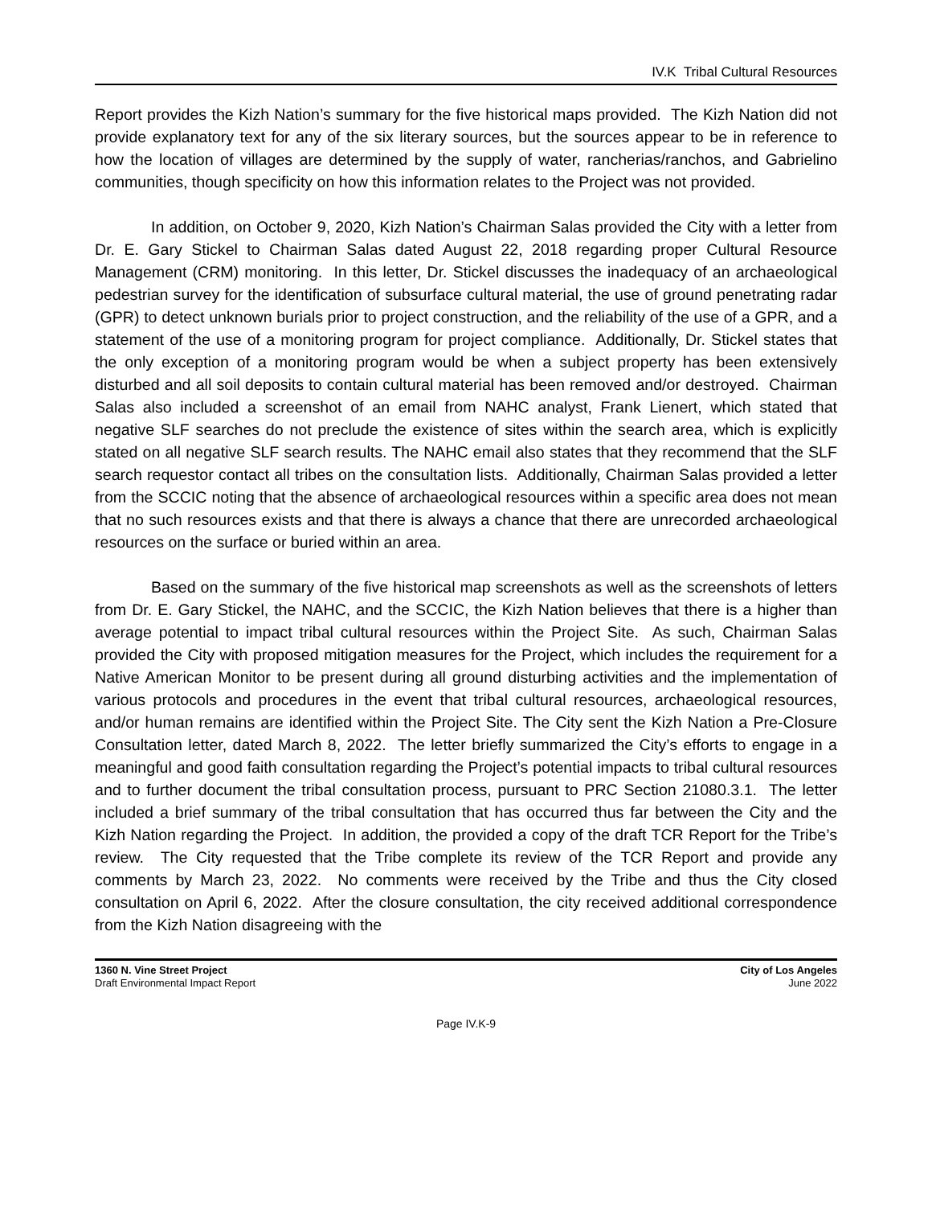IV.K Tribal Cultural Resources
Report provides the Kizh Nation’s summary for the five historical maps provided. The Kizh Nation did not provide explanatory text for any of the six literary sources, but the sources appear to be in reference to how the location of villages are determined by the supply of water, rancherias/ranchos, and Gabrielino communities, though specificity on how this information relates to the Project was not provided.
In addition, on October 9, 2020, Kizh Nation’s Chairman Salas provided the City with a letter from Dr. E. Gary Stickel to Chairman Salas dated August 22, 2018 regarding proper Cultural Resource Management (CRM) monitoring. In this letter, Dr. Stickel discusses the inadequacy of an archaeological pedestrian survey for the identification of subsurface cultural material, the use of ground penetrating radar (GPR) to detect unknown burials prior to project construction, and the reliability of the use of a GPR, and a statement of the use of a monitoring program for project compliance. Additionally, Dr. Stickel states that the only exception of a monitoring program would be when a subject property has been extensively disturbed and all soil deposits to contain cultural material has been removed and/or destroyed. Chairman Salas also included a screenshot of an email from NAHC analyst, Frank Lienert, which stated that negative SLF searches do not preclude the existence of sites within the search area, which is explicitly stated on all negative SLF search results. The NAHC email also states that they recommend that the SLF search requestor contact all tribes on the consultation lists. Additionally, Chairman Salas provided a letter from the SCCIC noting that the absence of archaeological resources within a specific area does not mean that no such resources exists and that there is always a chance that there are unrecorded archaeological resources on the surface or buried within an area.
Based on the summary of the five historical map screenshots as well as the screenshots of letters from Dr. E. Gary Stickel, the NAHC, and the SCCIC, the Kizh Nation believes that there is a higher than average potential to impact tribal cultural resources within the Project Site. As such, Chairman Salas provided the City with proposed mitigation measures for the Project, which includes the requirement for a Native American Monitor to be present during all ground disturbing activities and the implementation of various protocols and procedures in the event that tribal cultural resources, archaeological resources, and/or human remains are identified within the Project Site. The City sent the Kizh Nation a Pre-Closure Consultation letter, dated March 8, 2022. The letter briefly summarized the City’s efforts to engage in a meaningful and good faith consultation regarding the Project’s potential impacts to tribal cultural resources and to further document the tribal consultation process, pursuant to PRC Section 21080.3.1. The letter included a brief summary of the tribal consultation that has occurred thus far between the City and the Kizh Nation regarding the Project. In addition, the provided a copy of the draft TCR Report for the Tribe’s review. The City requested that the Tribe complete its review of the TCR Report and provide any comments by March 23, 2022. No comments were received by the Tribe and thus the City closed consultation on April 6, 2022. After the closure consultation, the city received additional correspondence from the Kizh Nation disagreeing with the
1360 N. Vine Street Project
Draft Environmental Impact Report
City of Los Angeles
June 2022
Page IV.K-9